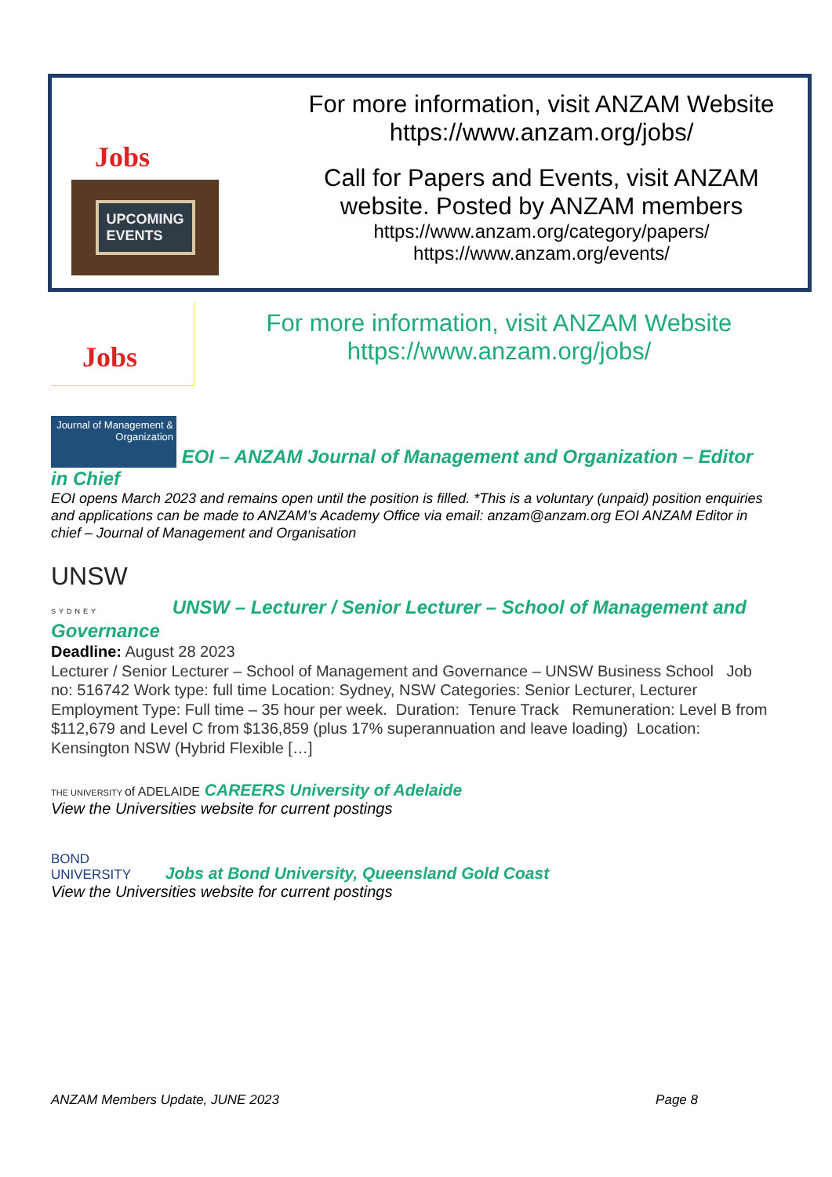Jobs
UPCOMING
EVENTS
For more information, visit ANZAM Website
https://www.anzam.org/jobs/
Call for Papers and Events, visit ANZAM
website. Posted by ANZAM members
https://www.anzam.org/category/papers/
https://www.anzam.org/events/
Jobs
For more information, visit ANZAM Website
https://www.anzam.org/jobs/
Journal of Management & Organization EOI – ANZAM Journal of Management and Organization – Editor in Chief
EOI opens March 2023 and remains open until the position is filled. *This is a voluntary (unpaid) position enquiries and applications can be made to ANZAM’s Academy Office via email: anzam@anzam.org EOI ANZAM Editor in chief – Journal of Management and Organisation
UNSW
SYDNEY UNSW – Lecturer / Senior Lecturer – School of Management and Governance
Deadline: August 28 2023
Lecturer / Senior Lecturer – School of Management and Governance – UNSW Business School Job no: 516742 Work type: full time Location: Sydney, NSW Categories: Senior Lecturer, Lecturer Employment Type: Full time – 35 hour per week. Duration: Tenure Track Remuneration: Level B from $112,679 and Level C from $136,859 (plus 17% superannuation and leave loading) Location: Kensington NSW (Hybrid Flexible […]
THE UNIVERSITY of ADELAIDE CAREERS University of Adelaide
View the Universities website for current postings
BOND UNIVERSITY Jobs at Bond University, Queensland Gold Coast
View the Universities website for current postings
ANZAM Members Update, JUNE 2023 Page 8